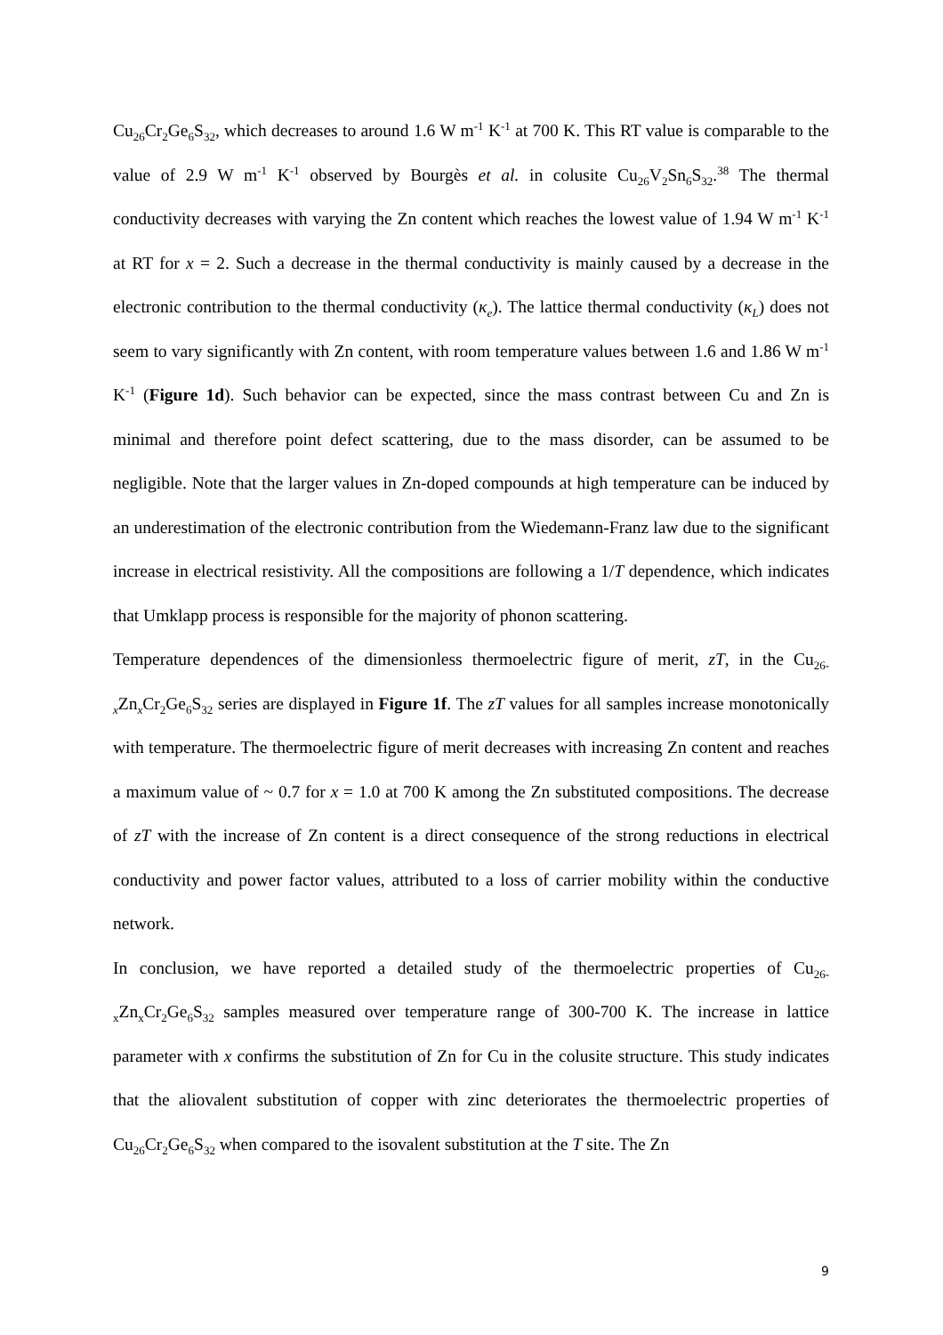Cu<sub>26</sub>Cr<sub>2</sub>Ge<sub>6</sub>S<sub>32</sub>, which decreases to around 1.6 W m<sup>-1</sup> K<sup>-1</sup> at 700 K. This RT value is comparable to the value of 2.9 W m<sup>-1</sup> K<sup>-1</sup> observed by Bourgès et al. in colusite Cu<sub>26</sub>V<sub>2</sub>Sn<sub>6</sub>S<sub>32</sub>.<sup>38</sup> The thermal conductivity decreases with varying the Zn content which reaches the lowest value of 1.94 W m<sup>-1</sup> K<sup>-1</sup> at RT for x = 2. Such a decrease in the thermal conductivity is mainly caused by a decrease in the electronic contribution to the thermal conductivity (κ<sub>e</sub>). The lattice thermal conductivity (κ<sub>L</sub>) does not seem to vary significantly with Zn content, with room temperature values between 1.6 and 1.86 W m<sup>-1</sup> K<sup>-1</sup> (Figure 1d). Such behavior can be expected, since the mass contrast between Cu and Zn is minimal and therefore point defect scattering, due to the mass disorder, can be assumed to be negligible. Note that the larger values in Zn-doped compounds at high temperature can be induced by an underestimation of the electronic contribution from the Wiedemann-Franz law due to the significant increase in electrical resistivity. All the compositions are following a 1/T dependence, which indicates that Umklapp process is responsible for the majority of phonon scattering.
Temperature dependences of the dimensionless thermoelectric figure of merit, zT, in the Cu<sub>26-x</sub>Zn<sub>x</sub>Cr<sub>2</sub>Ge<sub>6</sub>S<sub>32</sub> series are displayed in Figure 1f. The zT values for all samples increase monotonically with temperature. The thermoelectric figure of merit decreases with increasing Zn content and reaches a maximum value of ~ 0.7 for x = 1.0 at 700 K among the Zn substituted compositions. The decrease of zT with the increase of Zn content is a direct consequence of the strong reductions in electrical conductivity and power factor values, attributed to a loss of carrier mobility within the conductive network.
In conclusion, we have reported a detailed study of the thermoelectric properties of Cu<sub>26-x</sub>Zn<sub>x</sub>Cr<sub>2</sub>Ge<sub>6</sub>S<sub>32</sub> samples measured over temperature range of 300-700 K. The increase in lattice parameter with x confirms the substitution of Zn for Cu in the colusite structure. This study indicates that the aliovalent substitution of copper with zinc deteriorates the thermoelectric properties of Cu<sub>26</sub>Cr<sub>2</sub>Ge<sub>6</sub>S<sub>32</sub> when compared to the isovalent substitution at the T site. The Zn
9